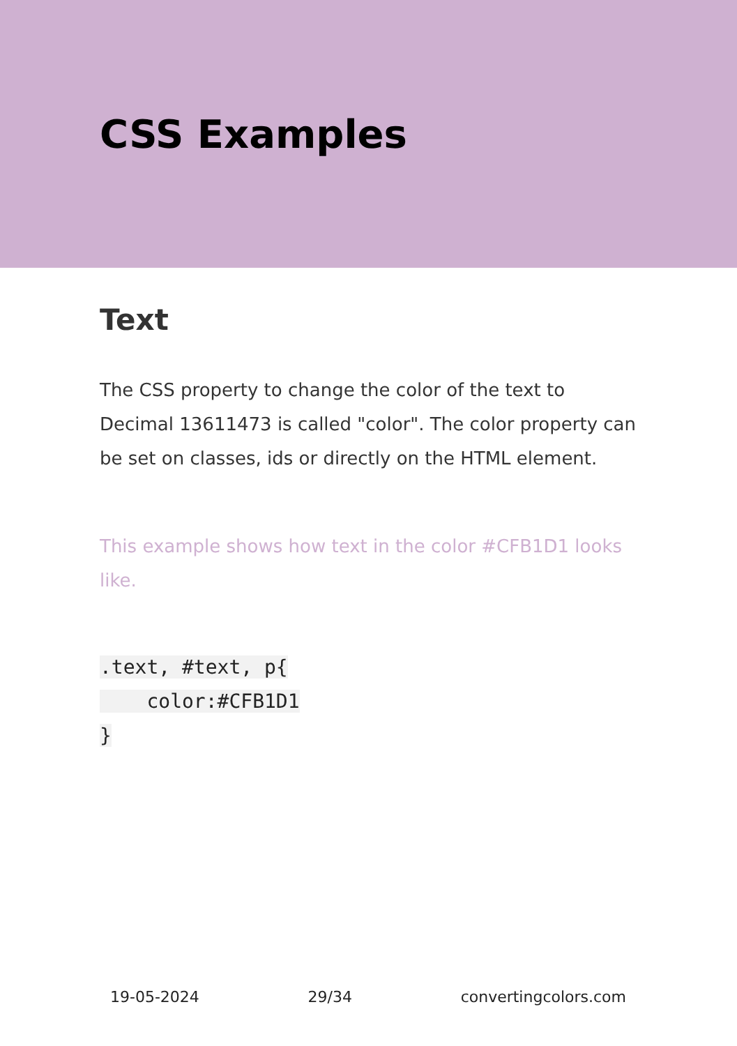CSS Examples
Text
The CSS property to change the color of the text to Decimal 13611473 is called "color". The color property can be set on classes, ids or directly on the HTML element.
This example shows how text in the color #CFB1D1 looks like.
.text, #text, p{
    color:#CFB1D1
}
19-05-2024 29/34 convertingcolors.com